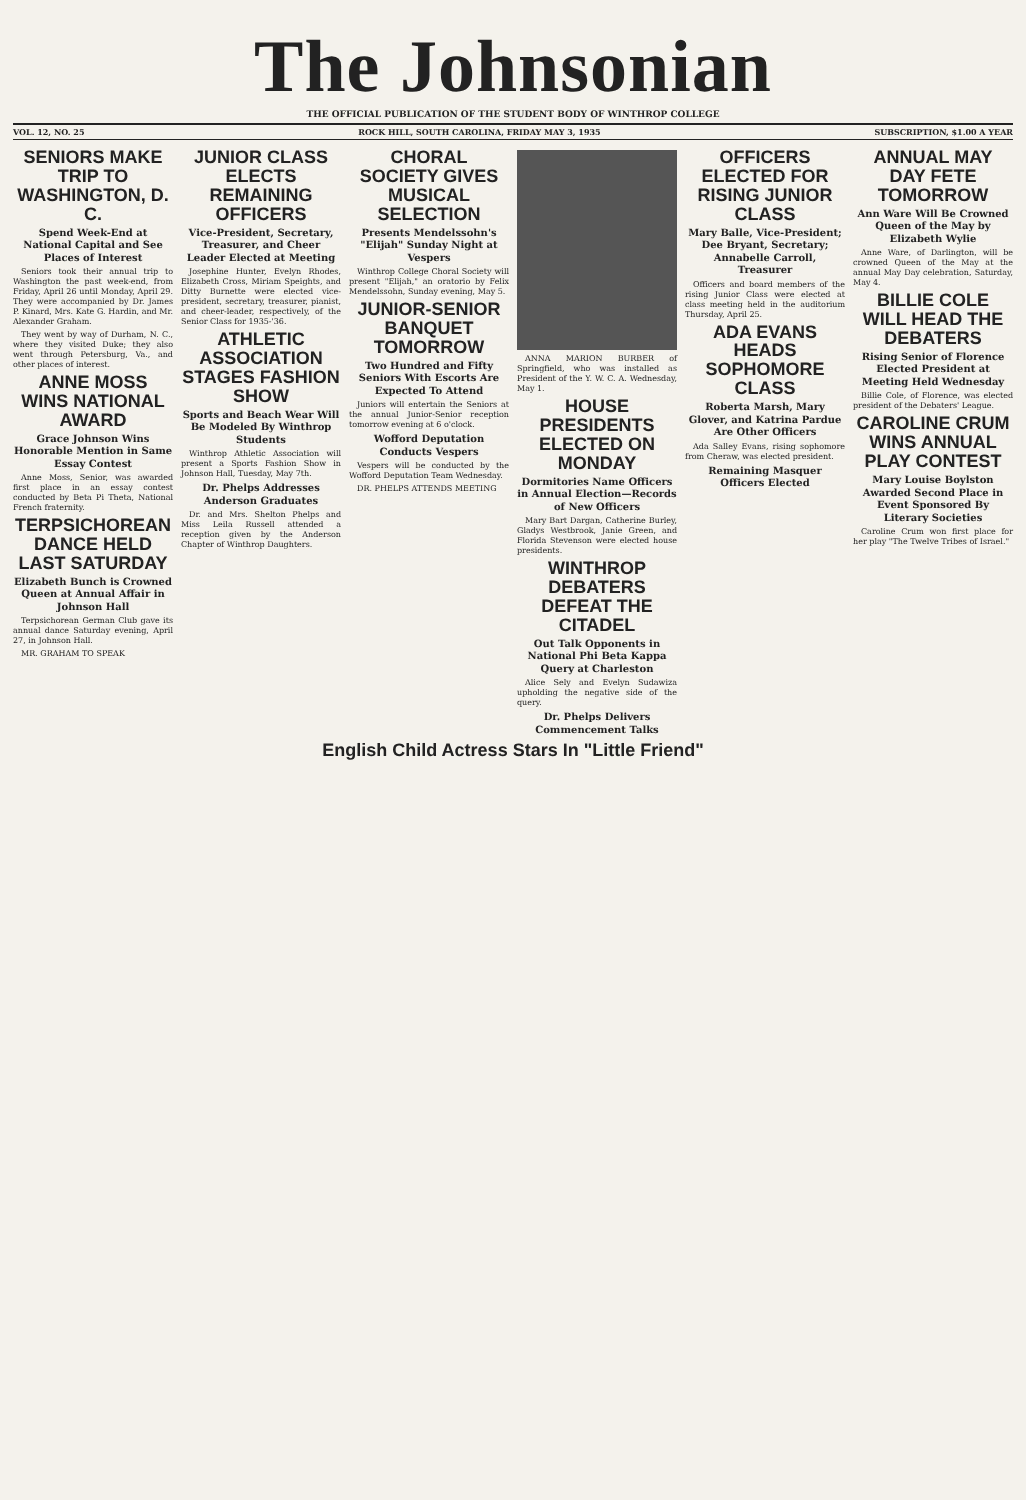The Johnsonian
THE OFFICIAL PUBLICATION OF THE STUDENT BODY OF WINTHROP COLLEGE
VOL. 12, NO. 25 ROCK HILL, SOUTH CAROLINA, FRIDAY MAY 3, 1935 SUBSCRIPTION, $1.00 A YEAR
SENIORS MAKE TRIP TO WASHINGTON, D. C.
Spend Week-End at National Capital and See Places of Interest
Seniors took their annual trip to Washington the past week-end, from Friday, April 26 until Monday, April 29. They were accompanied by Dr. James P. Kinard, Mrs. Kate G. Hardin, and Mr. Alexander Graham.
They went by way of Durham, N. C., where they visited Duke; they also went through Petersburg, Va., and other places of interest.
ANNE MOSS WINS NATIONAL AWARD
Grace Johnson Wins Honorable Mention in Same Essay Contest
Anne Moss, Senior, was awarded first place in an essay contest conducted by Beta Pi Theta, National French fraternity.
TERPSICHOREAN DANCE HELD LAST SATURDAY
Elizabeth Bunch is Crowned Queen at Annual Affair in Johnson Hall
Terpsichorean German Club gave its annual dance Saturday evening, April 27, in Johnson Hall.
MR. GRAHAM TO SPEAK
JUNIOR CLASS ELECTS REMAINING OFFICERS
Vice-President, Secretary, Treasurer, and Cheer Leader Elected at Meeting
Josephine Hunter, Evelyn Rhodes, Elizabeth Cross, Miriam Speights, and Ditty Burnette were elected vice-president, secretary, treasurer, pianist, and cheer-leader, respectively, of the Senior Class for 1935-'36.
ATHLETIC ASSOCIATION STAGES FASHION SHOW
Sports and Beach Wear Will Be Modeled By Winthrop Students
Winthrop Athletic Association will present a Sports Fashion Show in Johnson Hall, Tuesday, May 7th.
Dr. Phelps Addresses Anderson Graduates
Dr. and Mrs. Shelton Phelps and Miss Leila Russell attended a reception given by the Anderson Chapter of Winthrop Daughters.
CHORAL SOCIETY GIVES MUSICAL SELECTION
Presents Mendelssohn's "Elijah" Sunday Night at Vespers
Winthrop College Choral Society will present "Elijah," an oratorio by Felix Mendelssohn, Sunday evening, May 5.
JUNIOR-SENIOR BANQUET TOMORROW
Two Hundred and Fifty Seniors With Escorts Are Expected To Attend
Juniors will entertain the Seniors at the annual Junior-Senior reception tomorrow evening at 6 o'clock.
Wofford Deputation Conducts Vespers
Vespers will be conducted by the Wofford Deputation Team Wednesday.
DR. PHELPS ATTENDS MEETING
ANNA MARION BURBER of Springfield, who was installed as President of the Y. W. C. A. Wednesday, May 1.
HOUSE PRESIDENTS ELECTED ON MONDAY
Dormitories Name Officers in Annual Election—Records of New Officers
Mary Bart Dargan, Catherine Burley, Gladys Westbrook, Janie Green, and Florida Stevenson were elected house presidents.
WINTHROP DEBATERS DEFEAT THE CITADEL
Out Talk Opponents in National Phi Beta Kappa Query at Charleston
Alice Sely and Evelyn Sudawiza upholding the negative side of the query.
Dr. Phelps Delivers Commencement Talks
OFFICERS ELECTED FOR RISING JUNIOR CLASS
Mary Balle, Vice-President; Dee Bryant, Secretary; Annabelle Carroll, Treasurer
Officers and board members of the rising Junior Class were elected at class meeting held in the auditorium Thursday, April 25.
ADA EVANS HEADS SOPHOMORE CLASS
Roberta Marsh, Mary Glover, and Katrina Pardue Are Other Officers
Ada Salley Evans, rising sophomore from Cheraw, was elected president.
Remaining Masquer Officers Elected
ANNUAL MAY DAY FETE TOMORROW
Ann Ware Will Be Crowned Queen of the May by Elizabeth Wylie
Anne Ware, of Darlington, will be crowned Queen of the May at the annual May Day celebration, Saturday, May 4.
BILLIE COLE WILL HEAD THE DEBATERS
Rising Senior of Florence Elected President at Meeting Held Wednesday
Billie Cole, of Florence, was elected president of the Debaters' League.
CAROLINE CRUM WINS ANNUAL PLAY CONTEST
Mary Louise Boylston Awarded Second Place in Event Sponsored By Literary Societies
Caroline Crum won first place for her play "The Twelve Tribes of Israel."
English Child Actress Stars In "Little Friend"